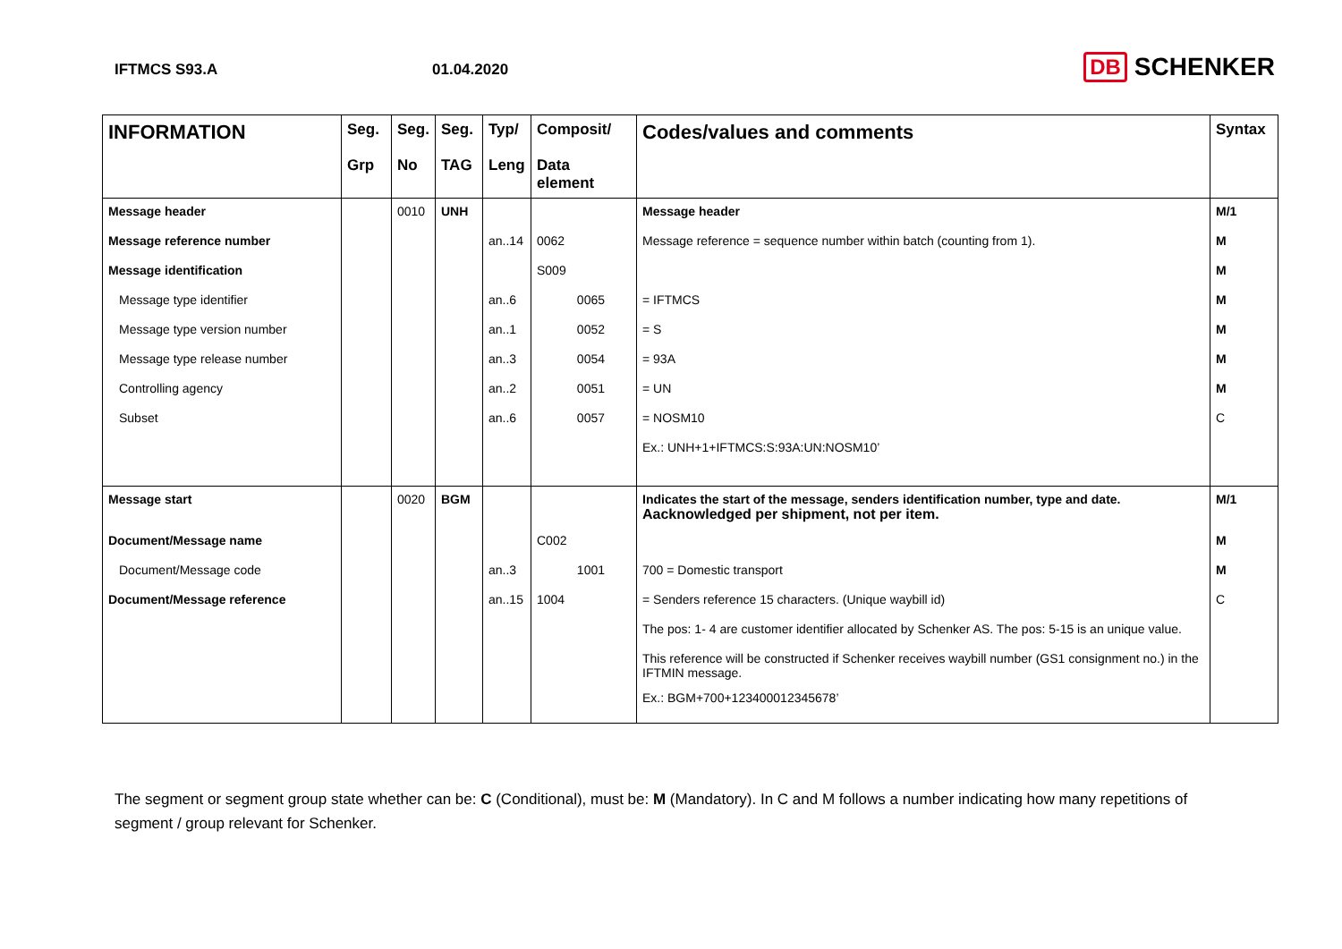IFTMCS S93.A 01.04.2020
DB SCHENKER
| INFORMATION | Seg. Grp | Seg. No | Seg. TAG | Typ/ Leng | Composit/ Data element | Codes/values and comments | Syntax |
| --- | --- | --- | --- | --- | --- | --- | --- |
| Message header | | 0010 | UNH | | | Message header | M/1 |
| Message reference number | | | | an..14 | 0062 | Message reference = sequence number within batch (counting from 1). | M |
| Message identification | | | | | S009 | | M |
| Message type identifier | | | | an..6 | 0065 | = IFTMCS | M |
| Message type version number | | | | an..1 | 0052 | = S | M |
| Message type release number | | | | an..3 | 0054 | = 93A | M |
| Controlling agency | | | | an..2 | 0051 | = UN | M |
| Subset | | | | an..6 | 0057 | = NOSM10 | C |
| | | | | | | Ex.: UNH+1+IFTMCS:S:93A:UN:NOSM10’ | |
| Message start | | 0020 | BGM | | | Indicates the start of the message, senders identification number, type and date. Aacknowledged per shipment, not per item. | M/1 |
| Document/Message name | | | | | C002 | | M |
| Document/Message code | | | | an..3 | 1001 | 700 = Domestic transport | M |
| Document/Message reference | | | | an..15 | 1004 | = Senders reference 15 characters. (Unique waybill id) | C |
| | | | | | | The pos: 1- 4 are customer identifier allocated by Schenker AS. The pos: 5-15 is an unique value. | |
| | | | | | | This reference will be constructed if Schenker receives waybill number (GS1 consignment no.) in the IFTMIN message. | |
| | | | | | | Ex.: BGM+700+123400012345678’ | |
The segment or segment group state whether can be: C (Conditional), must be: M (Mandatory). In C and M follows a number indicating how many repetitions of segment / group relevant for Schenker.